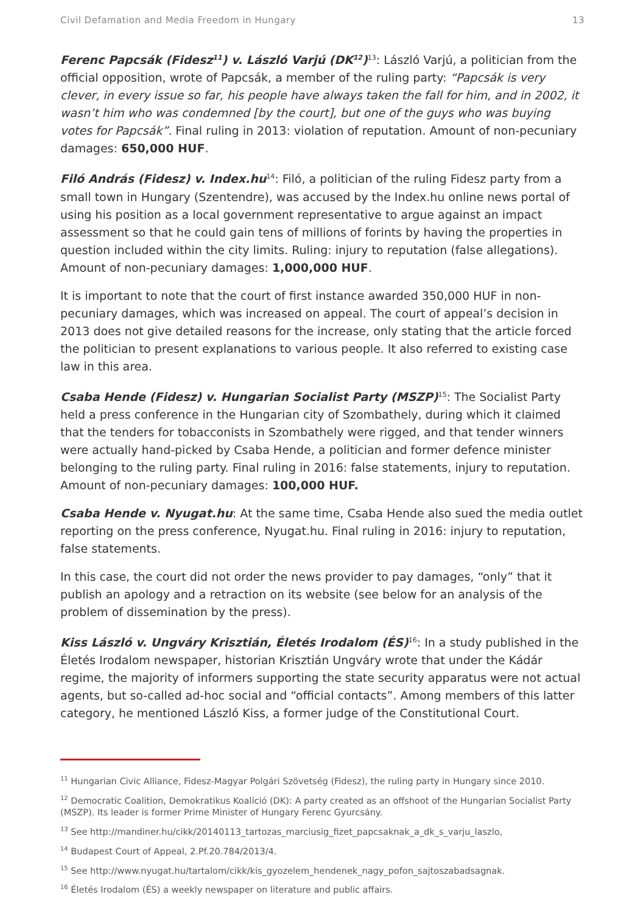Civil Defamation and Media Freedom in Hungary 13
Ferenc Papcsák (Fidesz<sup>11</sup>) v. László Varjú (DK<sup>12</sup>)<sup>13</sup>: László Varjú, a politician from the official opposition, wrote of Papcsák, a member of the ruling party: “Papcsák is very clever, in every issue so far, his people have always taken the fall for him, and in 2002, it wasn’t him who was condemned [by the court], but one of the guys who was buying votes for Papcsák”. Final ruling in 2013: violation of reputation. Amount of non-pecuniary damages: 650,000 HUF.
Filó András (Fidesz) v. Index.hu<sup>14</sup>: Filó, a politician of the ruling Fidesz party from a small town in Hungary (Szentendre), was accused by the Index.hu online news portal of using his position as a local government representative to argue against an impact assessment so that he could gain tens of millions of forints by having the properties in question included within the city limits. Ruling: injury to reputation (false allegations). Amount of non-pecuniary damages: 1,000,000 HUF.
It is important to note that the court of first instance awarded 350,000 HUF in non-pecuniary damages, which was increased on appeal. The court of appeal’s decision in 2013 does not give detailed reasons for the increase, only stating that the article forced the politician to present explanations to various people. It also referred to existing case law in this area.
Csaba Hende (Fidesz) v. Hungarian Socialist Party (MSZP)<sup>15</sup>: The Socialist Party held a press conference in the Hungarian city of Szombathely, during which it claimed that the tenders for tobacconists in Szombathely were rigged, and that tender winners were actually hand-picked by Csaba Hende, a politician and former defence minister belonging to the ruling party. Final ruling in 2016: false statements, injury to reputation. Amount of non-pecuniary damages: 100,000 HUF.
Csaba Hende v. Nyugat.hu: At the same time, Csaba Hende also sued the media outlet reporting on the press conference, Nyugat.hu. Final ruling in 2016: injury to reputation, false statements.
In this case, the court did not order the news provider to pay damages, “only” that it publish an apology and a retraction on its website (see below for an analysis of the problem of dissemination by the press).
Kiss László v. Ungváry Krisztián, Életés Irodalom (ÉS)<sup>16</sup>: In a study published in the Életés Irodalom newspaper, historian Krisztián Ungváry wrote that under the Kádár regime, the majority of informers supporting the state security apparatus were not actual agents, but so-called ad-hoc social and “official contacts”. Among members of this latter category, he mentioned László Kiss, a former judge of the Constitutional Court.
<sup>11</sup> Hungarian Civic Alliance, Fidesz-Magyar Polgári Szövetség (Fidesz), the ruling party in Hungary since 2010.
<sup>12</sup> Democratic Coalition, Demokratikus Koalíció (DK): A party created as an offshoot of the Hungarian Socialist Party (MSZP). Its leader is former Prime Minister of Hungary Ferenc Gyurcsány.
<sup>13</sup> See http://mandiner.hu/cikk/20140113_tartozas_marciusig_fizet_papcsaknak_a_dk_s_varju_laszlo,
<sup>14</sup> Budapest Court of Appeal, 2.Pf.20.784/2013/4.
<sup>15</sup> See http://www.nyugat.hu/tartalom/cikk/kis_gyozelem_hendenek_nagy_pofon_sajtoszabadsagnak.
<sup>16</sup> Életés Irodalom (ÉS) a weekly newspaper on literature and public affairs.